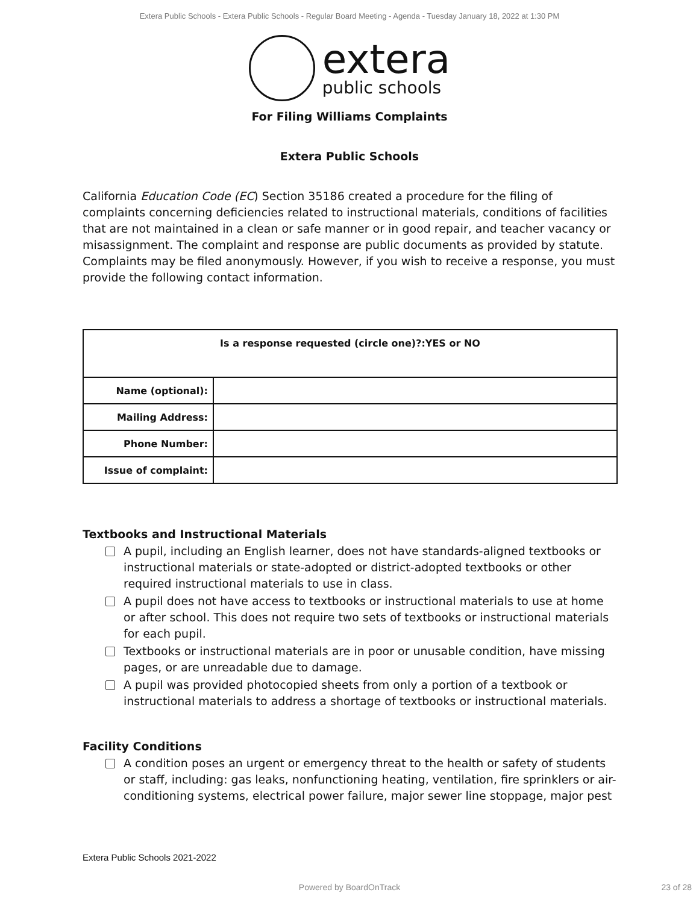Extera Public Schools - Extera Public Schools - Regular Board Meeting - Agenda - Tuesday January 18, 2022 at 1:30 PM
extera
public schools
For Filing Williams Complaints
Extera Public Schools
California Education Code (EC) Section 35186 created a procedure for the filing of complaints concerning deficiencies related to instructional materials, conditions of facilities that are not maintained in a clean or safe manner or in good repair, and teacher vacancy or misassignment. The complaint and response are public documents as provided by statute. Complaints may be filed anonymously. However, if you wish to receive a response, you must provide the following contact information.
| Is a response requested (circle one)?:YES or NO | |
| --- | --- |
| Name (optional): | |
| Mailing Address: | |
| Phone Number: | |
| Issue of complaint: | |
Textbooks and Instructional Materials
A pupil, including an English learner, does not have standards-aligned textbooks or instructional materials or state-adopted or district-adopted textbooks or other required instructional materials to use in class.
A pupil does not have access to textbooks or instructional materials to use at home or after school. This does not require two sets of textbooks or instructional materials for each pupil.
Textbooks or instructional materials are in poor or unusable condition, have missing pages, or are unreadable due to damage.
A pupil was provided photocopied sheets from only a portion of a textbook or instructional materials to address a shortage of textbooks or instructional materials.
Facility Conditions
A condition poses an urgent or emergency threat to the health or safety of students or staff, including: gas leaks, nonfunctioning heating, ventilation, fire sprinklers or air-conditioning systems, electrical power failure, major sewer line stoppage, major pest
Extera Public Schools 2021-2022
Powered by BoardOnTrack 23 of 28